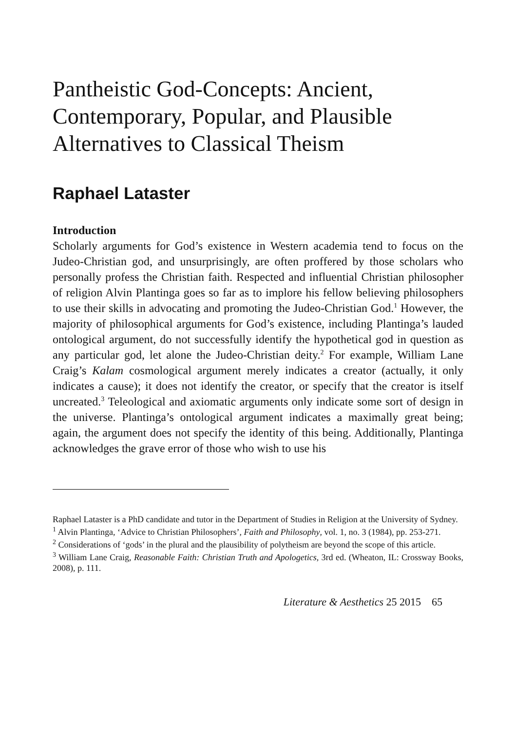Pantheistic God-Concepts: Ancient, Contemporary, Popular, and Plausible Alternatives to Classical Theism
Raphael Lataster
Introduction
Scholarly arguments for God’s existence in Western academia tend to focus on the Judeo-Christian god, and unsurprisingly, are often proffered by those scholars who personally profess the Christian faith. Respected and influential Christian philosopher of religion Alvin Plantinga goes so far as to implore his fellow believing philosophers to use their skills in advocating and promoting the Judeo-Christian God.<sup>1</sup> However, the majority of philosophical arguments for God’s existence, including Plantinga’s lauded ontological argument, do not successfully identify the hypothetical god in question as any particular god, let alone the Judeo-Christian deity.<sup>2</sup> For example, William Lane Craig’s Kalam cosmological argument merely indicates a creator (actually, it only indicates a cause); it does not identify the creator, or specify that the creator is itself uncreated.<sup>3</sup> Teleological and axiomatic arguments only indicate some sort of design in the universe. Plantinga’s ontological argument indicates a maximally great being; again, the argument does not specify the identity of this being. Additionally, Plantinga acknowledges the grave error of those who wish to use his
Raphael Lataster is a PhD candidate and tutor in the Department of Studies in Religion at the University of Sydney.
<sup>1</sup> Alvin Plantinga, ‘Advice to Christian Philosophers’, Faith and Philosophy, vol. 1, no. 3 (1984), pp. 253-271.
<sup>2</sup> Considerations of ‘gods’ in the plural and the plausibility of polytheism are beyond the scope of this article.
<sup>3</sup> William Lane Craig, Reasonable Faith: Christian Truth and Apologetics, 3rd ed. (Wheaton, IL: Crossway Books, 2008), p. 111.
Literature & Aesthetics 25 2015 65